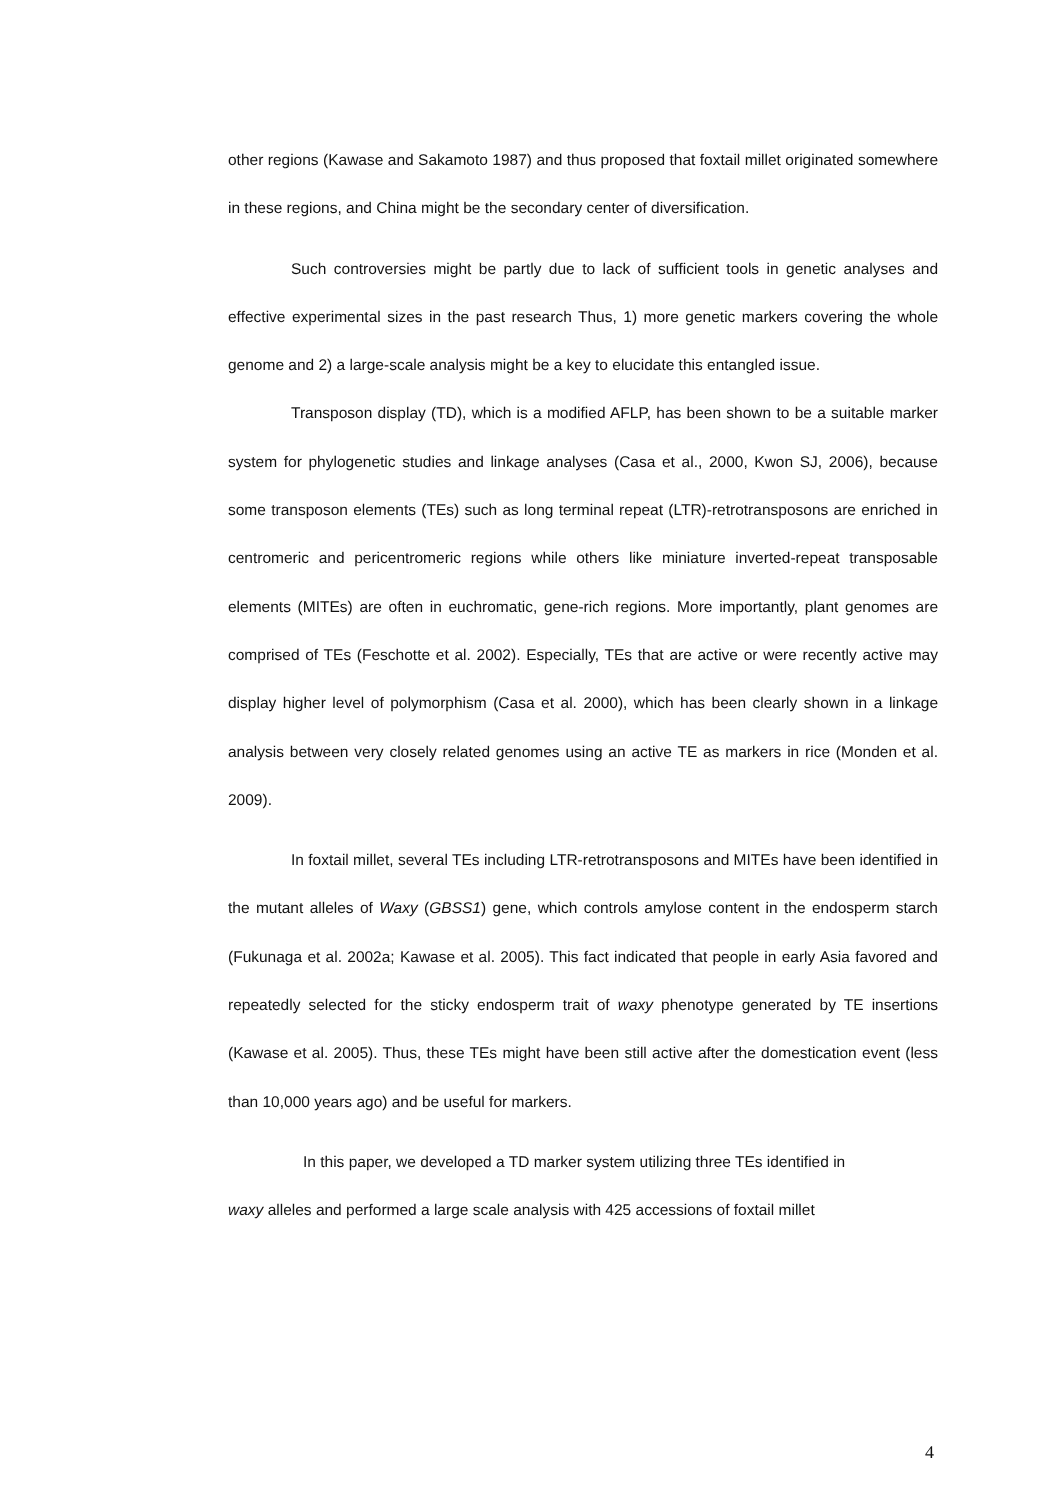other regions (Kawase and Sakamoto 1987) and thus proposed that foxtail millet originated somewhere in these regions, and China might be the secondary center of diversification.
Such controversies might be partly due to lack of sufficient tools in genetic analyses and effective experimental sizes in the past research Thus, 1) more genetic markers covering the whole genome and 2) a large-scale analysis might be a key to elucidate this entangled issue.
Transposon display (TD), which is a modified AFLP, has been shown to be a suitable marker system for phylogenetic studies and linkage analyses (Casa et al., 2000, Kwon SJ, 2006), because some transposon elements (TEs) such as long terminal repeat (LTR)-retrotransposons are enriched in centromeric and pericentromeric regions while others like miniature inverted-repeat transposable elements (MITEs) are often in euchromatic, gene-rich regions. More importantly, plant genomes are comprised of TEs (Feschotte et al. 2002). Especially, TEs that are active or were recently active may display higher level of polymorphism (Casa et al. 2000), which has been clearly shown in a linkage analysis between very closely related genomes using an active TE as markers in rice (Monden et al. 2009).
In foxtail millet, several TEs including LTR-retrotransposons and MITEs have been identified in the mutant alleles of Waxy (GBSS1) gene, which controls amylose content in the endosperm starch (Fukunaga et al. 2002a; Kawase et al. 2005). This fact indicated that people in early Asia favored and repeatedly selected for the sticky endosperm trait of waxy phenotype generated by TE insertions (Kawase et al. 2005). Thus, these TEs might have been still active after the domestication event (less than 10,000 years ago) and be useful for markers.
In this paper, we developed a TD marker system utilizing three TEs identified in
waxy alleles and performed a large scale analysis with 425 accessions of foxtail millet
4